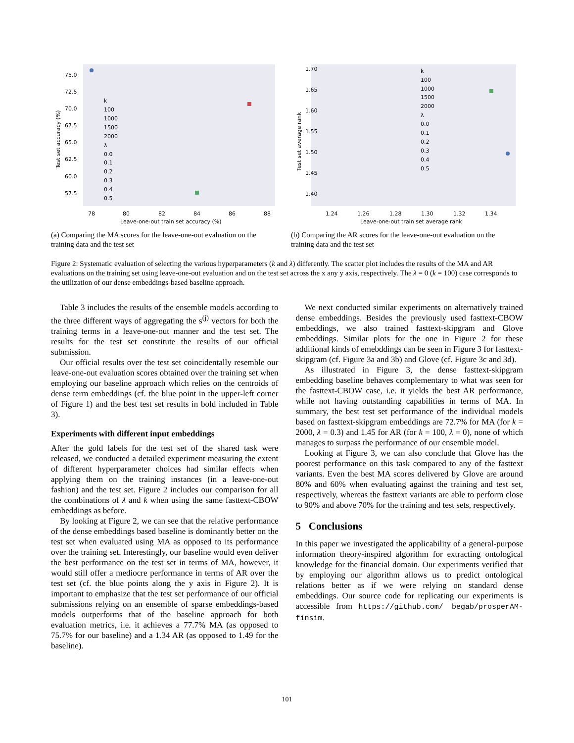75.0
72.5
70.0
67.5
65.0
62.5
60.0
57.5
78
80
82
84
86
88
Leave-one-out train set accuracy (%)
Test set accuracy (%)
k
100
1000
1500
2000
λ
0.0
0.1
0.2
0.3
0.4
0.5
(a) Comparing the MA scores for the leave-one-out evaluation on the training data and the test set
1.70
1.65
1.60
1.55
1.50
1.45
1.40
1.24
1.26
1.28
1.30
1.32
1.34
Leave-one-out train set average rank
Test set average rank
k
100
1000
1500
2000
λ
0.0
0.1
0.2
0.3
0.4
0.5
(b) Comparing the AR scores for the leave-one-out evaluation on the training data and the test set
Figure 2: Systematic evaluation of selecting the various hyperparameters (k and λ) differently. The scatter plot includes the results of the MA and AR evaluations on the training set using leave-one-out evaluation and on the test set across the x any y axis, respectively. The λ = 0 (k = 100) case corresponds to the utilization of our dense embeddings-based baseline approach.
Table 3 includes the results of the ensemble models according to the three different ways of aggregating the s<sup>(j)</sup> vectors for both the training terms in a leave-one-out manner and the test set. The results for the test set constitute the results of our official submission.
Our official results over the test set coincidentally resemble our leave-one-out evaluation scores obtained over the training set when employing our baseline approach which relies on the centroids of dense term embeddings (cf. the blue point in the upper-left corner of Figure 1) and the best test set results in bold included in Table 3).
Experiments with different input embeddings
After the gold labels for the test set of the shared task were released, we conducted a detailed experiment measuring the extent of different hyperparameter choices had similar effects when applying them on the training instances (in a leave-one-out fashion) and the test set. Figure 2 includes our comparison for all the combinations of λ and k when using the same fasttext-CBOW embeddings as before.
By looking at Figure 2, we can see that the relative performance of the dense embeddings based baseline is dominantly better on the test set when evaluated using MA as opposed to its performance over the training set. Interestingly, our baseline would even deliver the best performance on the test set in terms of MA, however, it would still offer a mediocre performance in terms of AR over the test set (cf. the blue points along the y axis in Figure 2). It is important to emphasize that the test set performance of our official submissions relying on an ensemble of sparse embeddings-based models outperforms that of the baseline approach for both evaluation metrics, i.e. it achieves a 77.7% MA (as opposed to 75.7% for our baseline) and a 1.34 AR (as opposed to 1.49 for the baseline).
We next conducted similar experiments on alternatively trained dense embeddings. Besides the previously used fasttext-CBOW embeddings, we also trained fasttext-skipgram and Glove embeddings. Similar plots for the one in Figure 2 for these additional kinds of emebddings can be seen in Figure 3 for fasttext-skipgram (cf. Figure 3a and 3b) and Glove (cf. Figure 3c and 3d).
As illustrated in Figure 3, the dense fasttext-skipgram embedding baseline behaves complementary to what was seen for the fasttext-CBOW case, i.e. it yields the best AR performance, while not having outstanding capabilities in terms of MA. In summary, the best test set performance of the individual models based on fasttext-skipgram embeddings are 72.7% for MA (for k = 2000, λ = 0.3) and 1.45 for AR (for k = 100, λ = 0), none of which manages to surpass the performance of our ensemble model.
Looking at Figure 3, we can also conclude that Glove has the poorest performance on this task compared to any of the fasttext variants. Even the best MA scores delivered by Glove are around 80% and 60% when evaluating against the training and test set, respectively, whereas the fasttext variants are able to perform close to 90% and above 70% for the training and test sets, respectively.
5 Conclusions
In this paper we investigated the applicability of a general-purpose information theory-inspired algorithm for extracting ontological knowledge for the financial domain. Our experiments verified that by employing our algorithm allows us to predict ontological relations better as if we were relying on standard dense embeddings. Our source code for replicating our experiments is accessible from https://github.com/ begab/prosperAM-finsim.
101